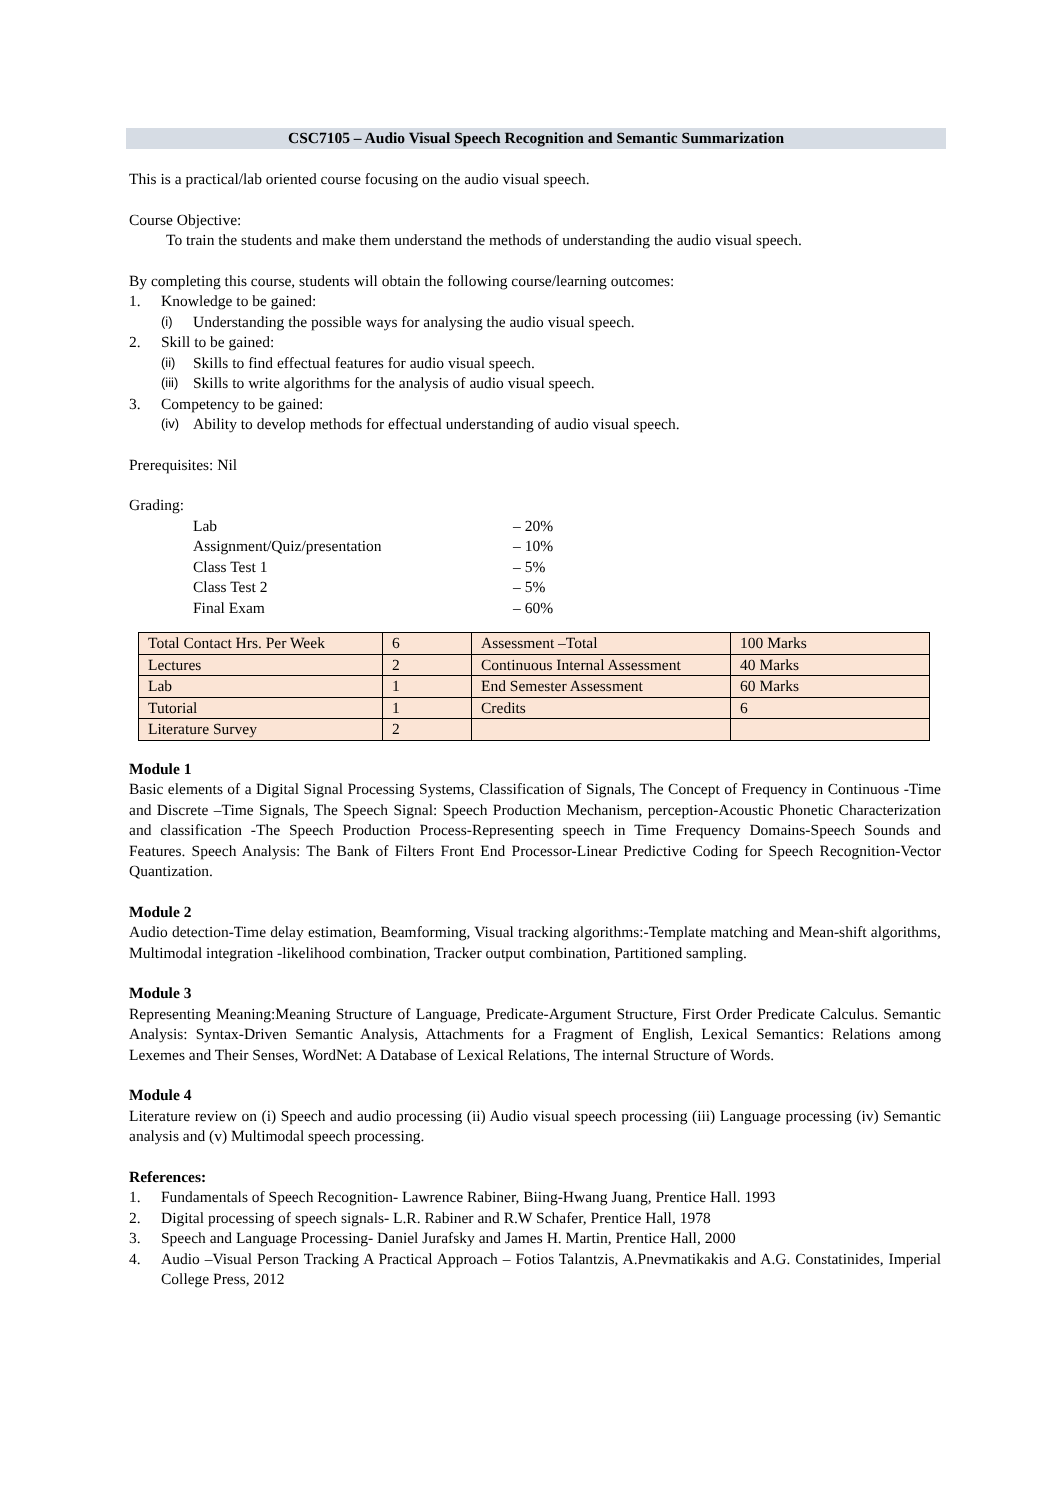CSC7105 – Audio Visual Speech Recognition and Semantic Summarization
This is a practical/lab oriented course focusing on the audio visual speech.
Course Objective:
To train the students and make them understand the methods of understanding the audio visual speech.
By completing this course, students will obtain the following course/learning outcomes:
1. Knowledge to be gained:
(i) Understanding the possible ways for analysing the audio visual speech.
2. Skill to be gained:
(ii) Skills to find effectual features for audio visual speech.
(iii) Skills to write algorithms for the analysis of audio visual speech.
3. Competency to be gained:
(iv) Ability to develop methods for effectual understanding of audio visual speech.
Prerequisites: Nil
Grading:
Lab – 20%
Assignment/Quiz/presentation – 10%
Class Test 1 – 5%
Class Test 2 – 5%
Final Exam – 60%
| Total Contact Hrs. Per Week | 6 | Assessment –Total | 100 Marks |
| Lectures | 2 | Continuous Internal Assessment | 40 Marks |
| Lab | 1 | End Semester Assessment | 60 Marks |
| Tutorial | 1 | Credits | 6 |
| Literature Survey | 2 | | |
Module 1
Basic elements of a Digital Signal Processing Systems, Classification of Signals, The Concept of Frequency in Continuous -Time and Discrete –Time Signals, The Speech Signal: Speech Production Mechanism, perception-Acoustic Phonetic Characterization and classification -The Speech Production Process-Representing speech in Time Frequency Domains-Speech Sounds and Features. Speech Analysis: The Bank of Filters Front End Processor-Linear Predictive Coding for Speech Recognition-Vector Quantization.
Module 2
Audio detection-Time delay estimation, Beamforming, Visual tracking algorithms:-Template matching and Mean-shift algorithms, Multimodal integration -likelihood combination, Tracker output combination, Partitioned sampling.
Module 3
Representing Meaning:Meaning Structure of Language, Predicate-Argument Structure, First Order Predicate Calculus. Semantic Analysis: Syntax-Driven Semantic Analysis, Attachments for a Fragment of English, Lexical Semantics: Relations among Lexemes and Their Senses, WordNet: A Database of Lexical Relations, The internal Structure of Words.
Module 4
Literature review on (i) Speech and audio processing (ii) Audio visual speech processing (iii) Language processing (iv) Semantic analysis and (v) Multimodal speech processing.
References:
1. Fundamentals of Speech Recognition- Lawrence Rabiner, Biing-Hwang Juang, Prentice Hall. 1993
2. Digital processing of speech signals- L.R. Rabiner and R.W Schafer, Prentice Hall, 1978
3. Speech and Language Processing- Daniel Jurafsky and James H. Martin, Prentice Hall, 2000
4. Audio –Visual Person Tracking A Practical Approach – Fotios Talantzis, A.Pnevmatikakis and A.G. Constatinides, Imperial College Press, 2012